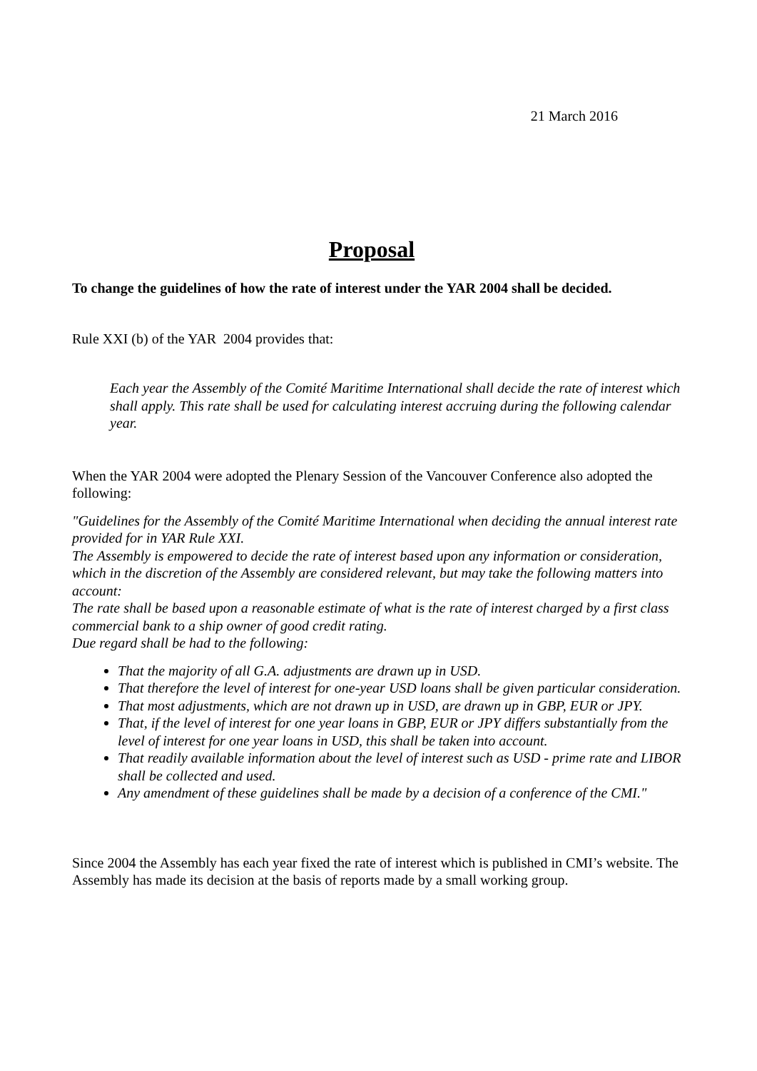21 March 2016
Proposal
To change the guidelines of how the rate of interest under the YAR 2004 shall be decided.
Rule XXI (b) of the YAR 2004 provides that:
Each year the Assembly of the Comité Maritime International shall decide the rate of interest which shall apply. This rate shall be used for calculating interest accruing during the following calendar year.
When the YAR 2004 were adopted the Plenary Session of the Vancouver Conference also adopted the following:
"Guidelines for the Assembly of the Comité Maritime International when deciding the annual interest rate provided for in YAR Rule XXI.
The Assembly is empowered to decide the rate of interest based upon any information or consideration, which in the discretion of the Assembly are considered relevant, but may take the following matters into account:
The rate shall be based upon a reasonable estimate of what is the rate of interest charged by a first class commercial bank to a ship owner of good credit rating.
Due regard shall be had to the following:
That the majority of all G.A. adjustments are drawn up in USD.
That therefore the level of interest for one-year USD loans shall be given particular consideration.
That most adjustments, which are not drawn up in USD, are drawn up in GBP, EUR or JPY.
That, if the level of interest for one year loans in GBP, EUR or JPY differs substantially from the level of interest for one year loans in USD, this shall be taken into account.
That readily available information about the level of interest such as USD - prime rate and LIBOR shall be collected and used.
Any amendment of these guidelines shall be made by a decision of a conference of the CMI."
Since 2004 the Assembly has each year fixed the rate of interest which is published in CMI’s website. The Assembly has made its decision at the basis of reports made by a small working group.